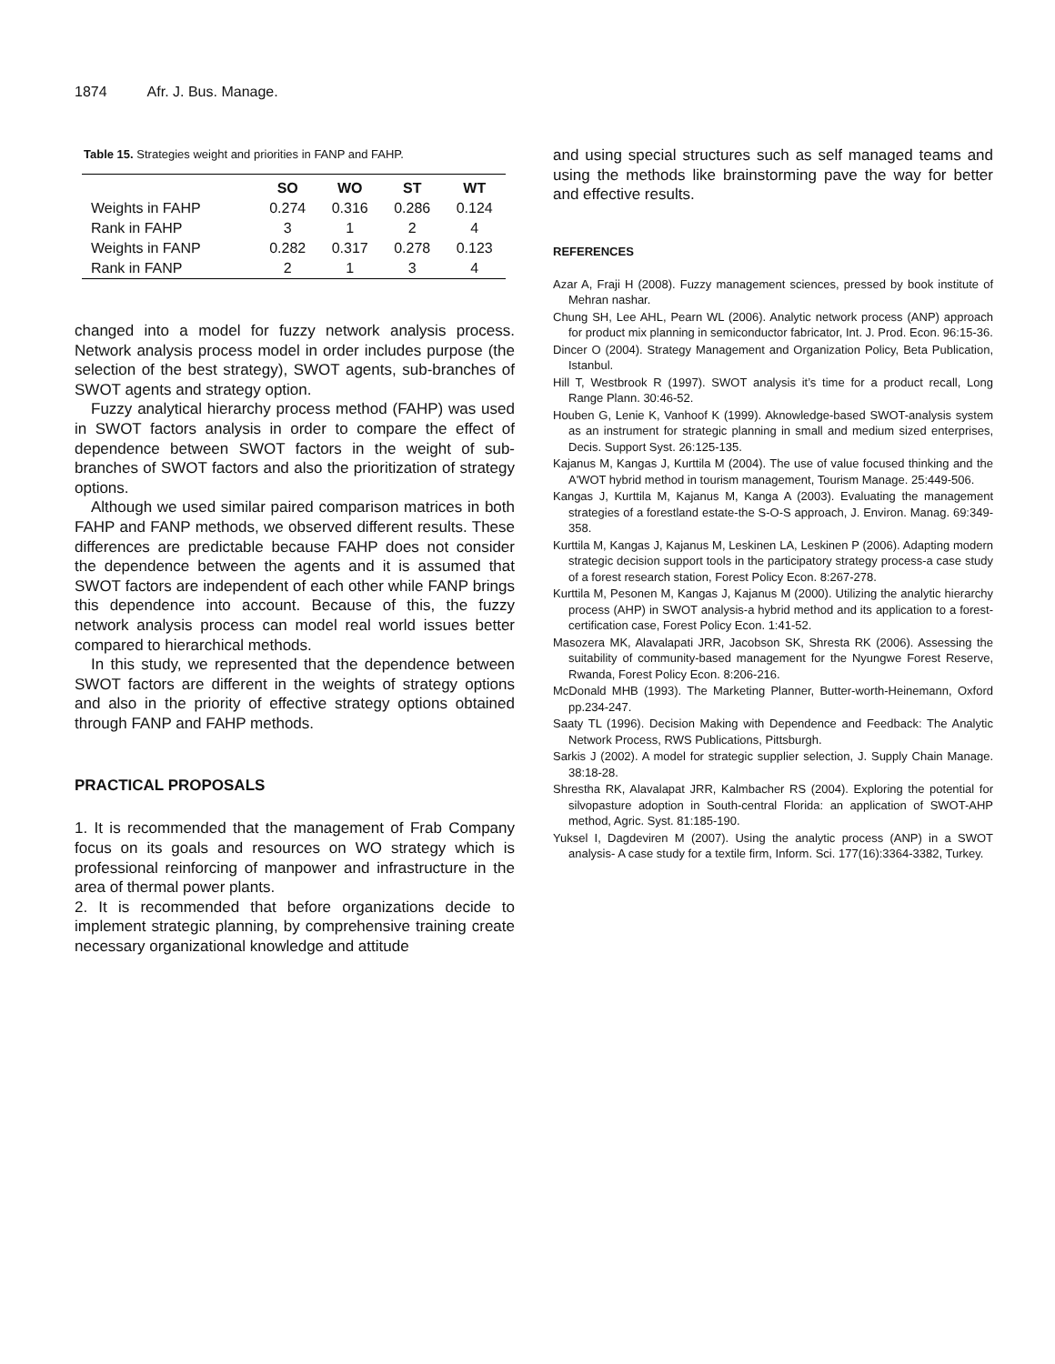1874 Afr. J. Bus. Manage.
Table 15. Strategies weight and priorities in FANP and FAHP.
| | SO | WO | ST | WT |
| --- | --- | --- | --- | --- |
| Weights in FAHP | 0.274 | 0.316 | 0.286 | 0.124 |
| Rank in FAHP | 3 | 1 | 2 | 4 |
| Weights in FANP | 0.282 | 0.317 | 0.278 | 0.123 |
| Rank in FANP | 2 | 1 | 3 | 4 |
changed into a model for fuzzy network analysis process. Network analysis process model in order includes purpose (the selection of the best strategy), SWOT agents, sub-branches of SWOT agents and strategy option.
Fuzzy analytical hierarchy process method (FAHP) was used in SWOT factors analysis in order to compare the effect of dependence between SWOT factors in the weight of sub-branches of SWOT factors and also the prioritization of strategy options.
Although we used similar paired comparison matrices in both FAHP and FANP methods, we observed different results. These differences are predictable because FAHP does not consider the dependence between the agents and it is assumed that SWOT factors are independent of each other while FANP brings this dependence into account. Because of this, the fuzzy network analysis process can model real world issues better compared to hierarchical methods.
In this study, we represented that the dependence between SWOT factors are different in the weights of strategy options and also in the priority of effective strategy options obtained through FANP and FAHP methods.
PRACTICAL PROPOSALS
1. It is recommended that the management of Frab Company focus on its goals and resources on WO strategy which is professional reinforcing of manpower and infrastructure in the area of thermal power plants.
2. It is recommended that before organizations decide to implement strategic planning, by comprehensive training create necessary organizational knowledge and attitude
and using special structures such as self managed teams and using the methods like brainstorming pave the way for better and effective results.
REFERENCES
Azar A, Fraji H (2008). Fuzzy management sciences, pressed by book institute of Mehran nashar.
Chung SH, Lee AHL, Pearn WL (2006). Analytic network process (ANP) approach for product mix planning in semiconductor fabricator, Int. J. Prod. Econ. 96:15-36.
Dincer O (2004). Strategy Management and Organization Policy, Beta Publication, Istanbul.
Hill T, Westbrook R (1997). SWOT analysis it’s time for a product recall, Long Range Plann. 30:46-52.
Houben G, Lenie K, Vanhoof K (1999). Aknowledge-based SWOT-analysis system as an instrument for strategic planning in small and medium sized enterprises, Decis. Support Syst. 26:125-135.
Kajanus M, Kangas J, Kurttila M (2004). The use of value focused thinking and the A'WOT hybrid method in tourism management, Tourism Manage. 25:449-506.
Kangas J, Kurttila M, Kajanus M, Kanga A (2003). Evaluating the management strategies of a forestland estate-the S-O-S approach, J. Environ. Manag. 69:349-358.
Kurttila M, Kangas J, Kajanus M, Leskinen LA, Leskinen P (2006). Adapting modern strategic decision support tools in the participatory strategy process-a case study of a forest research station, Forest Policy Econ. 8:267-278.
Kurttila M, Pesonen M, Kangas J, Kajanus M (2000). Utilizing the analytic hierarchy process (AHP) in SWOT analysis-a hybrid method and its application to a forest-certification case, Forest Policy Econ. 1:41-52.
Masozera MK, Alavalapati JRR, Jacobson SK, Shresta RK (2006). Assessing the suitability of community-based management for the Nyungwe Forest Reserve, Rwanda, Forest Policy Econ. 8:206-216.
McDonald MHB (1993). The Marketing Planner, Butter-worth-Heinemann, Oxford pp.234-247.
Saaty TL (1996). Decision Making with Dependence and Feedback: The Analytic Network Process, RWS Publications, Pittsburgh.
Sarkis J (2002). A model for strategic supplier selection, J. Supply Chain Manage. 38:18-28.
Shrestha RK, Alavalapat JRR, Kalmbacher RS (2004). Exploring the potential for silvopasture adoption in South-central Florida: an application of SWOT-AHP method, Agric. Syst. 81:185-190.
Yuksel I, Dagdeviren M (2007). Using the analytic process (ANP) in a SWOT analysis- A case study for a textile firm, Inform. Sci. 177(16):3364-3382, Turkey.